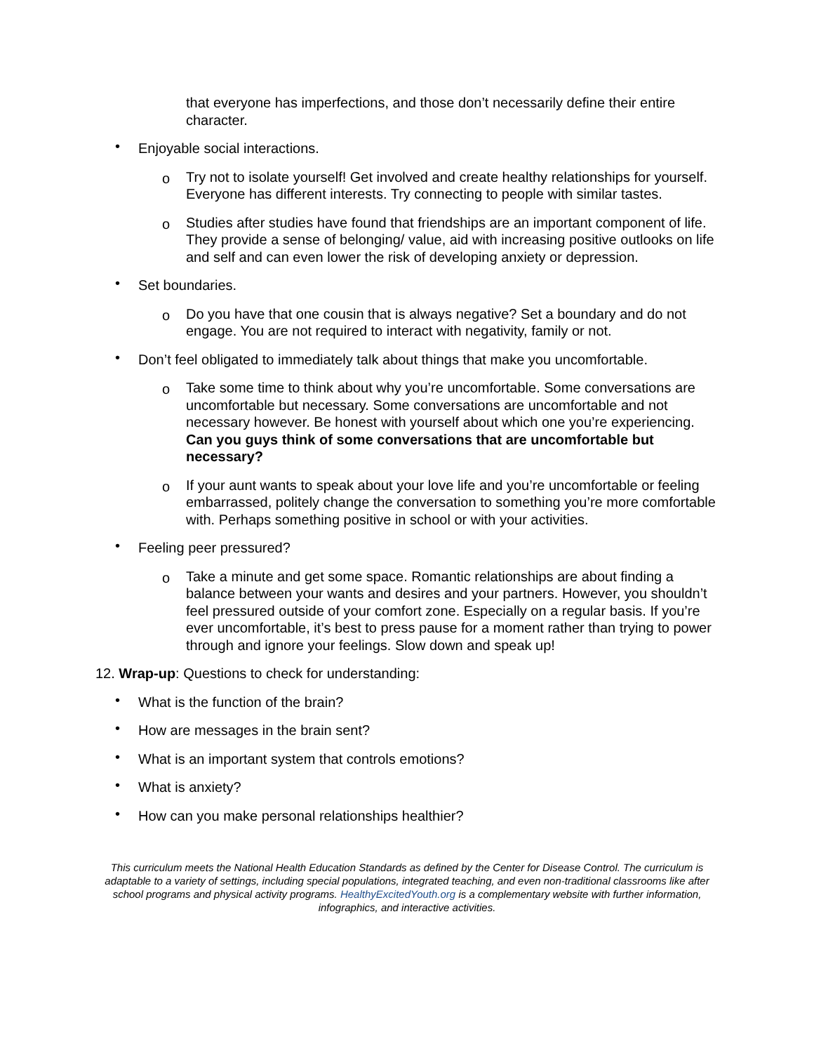that everyone has imperfections, and those don’t necessarily define their entire character.
• Enjoyable social interactions.
o Try not to isolate yourself! Get involved and create healthy relationships for yourself. Everyone has different interests. Try connecting to people with similar tastes.
o Studies after studies have found that friendships are an important component of life. They provide a sense of belonging/ value, aid with increasing positive outlooks on life and self and can even lower the risk of developing anxiety or depression.
• Set boundaries.
o Do you have that one cousin that is always negative? Set a boundary and do not engage. You are not required to interact with negativity, family or not.
• Don’t feel obligated to immediately talk about things that make you uncomfortable.
o Take some time to think about why you’re uncomfortable. Some conversations are uncomfortable but necessary. Some conversations are uncomfortable and not necessary however. Be honest with yourself about which one you’re experiencing. Can you guys think of some conversations that are uncomfortable but necessary?
o If your aunt wants to speak about your love life and you’re uncomfortable or feeling embarrassed, politely change the conversation to something you’re more comfortable with. Perhaps something positive in school or with your activities.
• Feeling peer pressured?
o Take a minute and get some space. Romantic relationships are about finding a balance between your wants and desires and your partners. However, you shouldn’t feel pressured outside of your comfort zone. Especially on a regular basis. If you’re ever uncomfortable, it’s best to press pause for a moment rather than trying to power through and ignore your feelings. Slow down and speak up!
12. Wrap-up: Questions to check for understanding:
• What is the function of the brain?
• How are messages in the brain sent?
• What is an important system that controls emotions?
• What is anxiety?
• How can you make personal relationships healthier?
This curriculum meets the National Health Education Standards as defined by the Center for Disease Control. The curriculum is adaptable to a variety of settings, including special populations, integrated teaching, and even non-traditional classrooms like after school programs and physical activity programs. HealthyExcitedYouth.org is a complementary website with further information, infographics, and interactive activities.